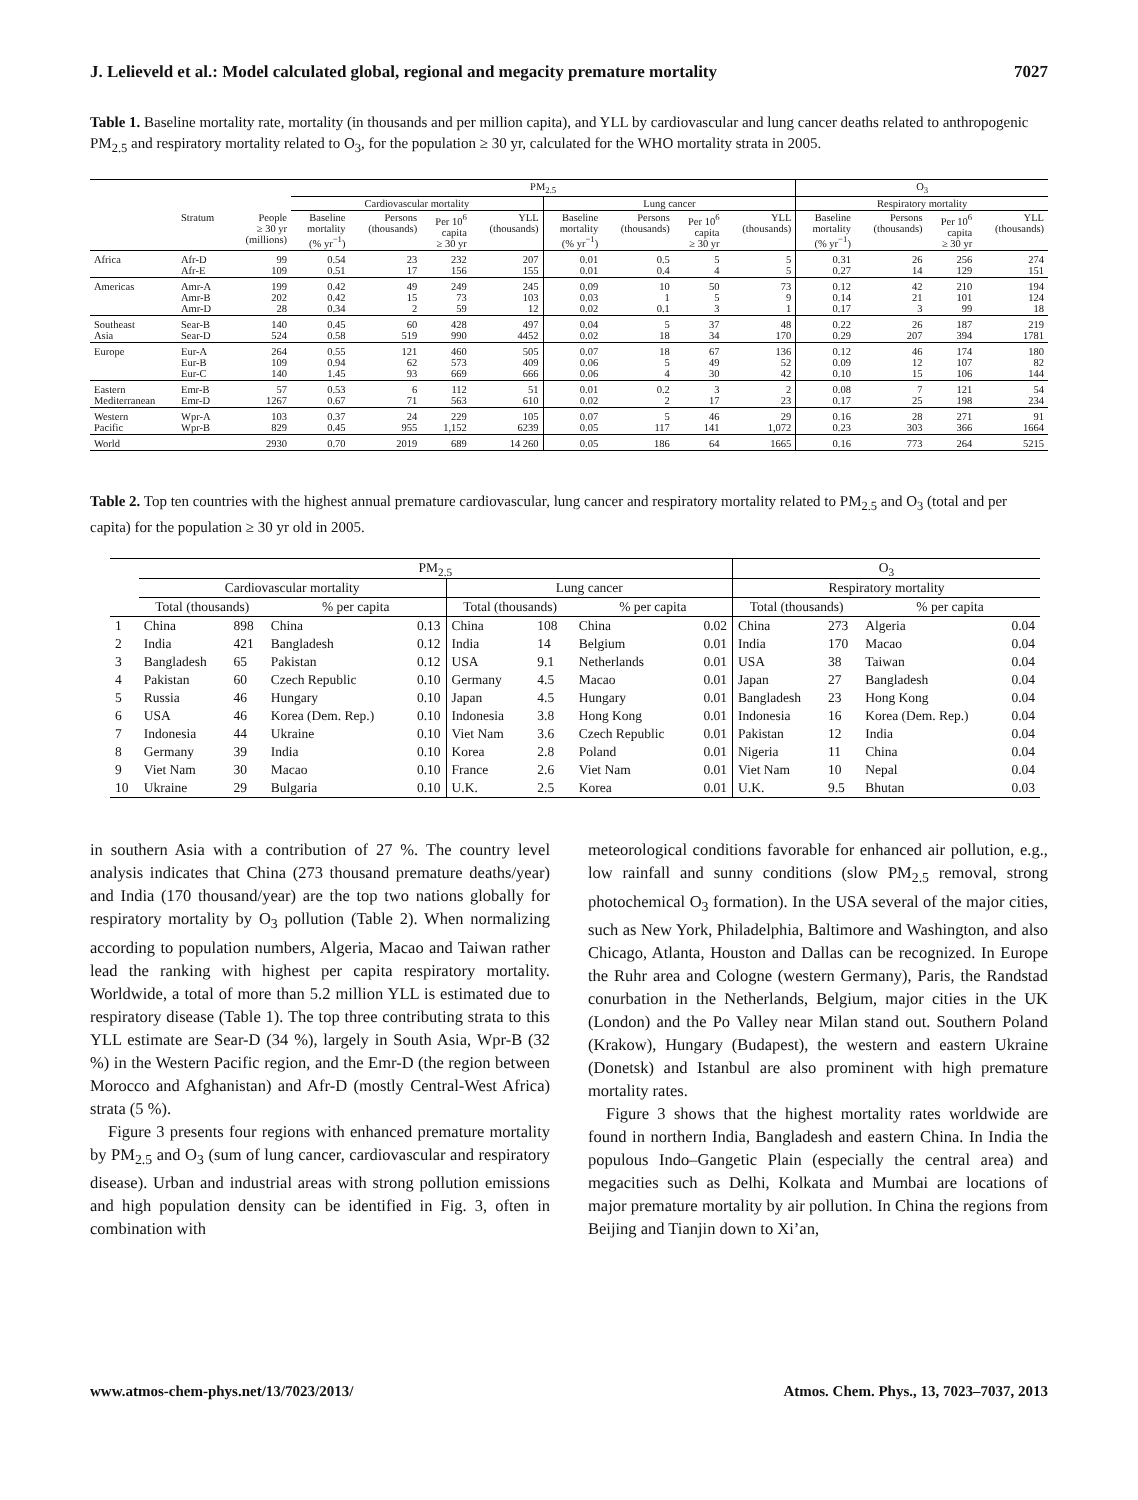J. Lelieveld et al.: Model calculated global, regional and megacity premature mortality 7027
Table 1. Baseline mortality rate, mortality (in thousands and per million capita), and YLL by cardiovascular and lung cancer deaths related to anthropogenic PM<sub>2.5</sub> and respiratory mortality related to O<sub>3</sub>, for the population ≥ 30 yr, calculated for the WHO mortality strata in 2005.
| | | | PM<sub>2.5</sub> | | | | | | | | O<sub>3</sub> | | | |
| --- | --- | --- | --- | --- | --- | --- | --- | --- | --- | --- | --- | --- | --- | --- |
| | | | Cardiovascular mortality | | | | Lung cancer | | | | Respiratory mortality | | | |
| | Stratum | People ≥ 30 yr (millions) | Baseline mortality (% yr<sup>−1</sup>) | Persons (thousands) | Per 10<sup>6</sup> capita ≥ 30 yr | YLL (thousands) | Baseline mortality (% yr<sup>−1</sup>) | Persons (thousands) | Per 10<sup>6</sup> capita ≥ 30 yr | YLL (thousands) | Baseline mortality (% yr<sup>−1</sup>) | Persons (thousands) | Per 10<sup>6</sup> capita ≥ 30 yr | YLL (thousands) |
| Africa | Afr-D Afr-E | 99 109 | 0.54 0.51 | 23 17 | 232 156 | 207 155 | 0.01 0.01 | 0.5 0.4 | 5 4 | 5 5 | 0.31 0.27 | 26 14 | 256 129 | 274 151 |
| Americas | Amr-A Amr-B Amr-D | 199 202 28 | 0.42 0.42 0.34 | 49 15 2 | 249 73 59 | 245 103 12 | 0.09 0.03 0.02 | 10 1 0.1 | 50 5 3 | 73 9 1 | 0.12 0.14 0.17 | 42 21 3 | 210 101 99 | 194 124 18 |
| Southeast Asia | Sear-B Sear-D | 140 524 | 0.45 0.58 | 60 519 | 428 990 | 497 4452 | 0.04 0.02 | 5 18 | 37 34 | 48 170 | 0.22 0.29 | 26 207 | 187 394 | 219 1781 |
| Europe | Eur-A Eur-B Eur-C | 264 109 140 | 0.55 0.94 1.45 | 121 62 93 | 460 573 669 | 505 409 666 | 0.07 0.06 0.06 | 18 5 4 | 67 49 30 | 136 52 42 | 0.12 0.09 0.10 | 46 12 15 | 174 107 106 | 180 82 144 |
| Eastern Mediterranean | Emr-B Emr-D | 57 1267 | 0.53 0.67 | 6 71 | 112 563 | 51 610 | 0.01 0.02 | 0.2 2 | 3 17 | 2 23 | 0.08 0.17 | 7 25 | 121 198 | 54 234 |
| Western Pacific | Wpr-A Wpr-B | 103 829 | 0.37 0.45 | 24 955 | 229 1,152 | 105 6239 | 0.07 0.05 | 5 117 | 46 141 | 29 1,072 | 0.16 0.23 | 28 303 | 271 366 | 91 1664 |
| World | | 2930 | 0.70 | 2019 | 689 | 14 260 | 0.05 | 186 | 64 | 1665 | 0.16 | 773 | 264 | 5215 |
Table 2. Top ten countries with the highest annual premature cardiovascular, lung cancer and respiratory mortality related to PM<sub>2.5</sub> and O<sub>3</sub> (total and per capita) for the population ≥ 30 yr old in 2005.
| | PM<sub>2.5</sub> | | | | | | | | O<sub>3</sub> | | | |
| --- | --- | --- | --- | --- | --- | --- | --- | --- | --- | --- | --- | --- |
| | Cardiovascular mortality | | | | Lung cancer | | | | Respiratory mortality | | | |
| | Total (thousands) | | % per capita | | Total (thousands) | | % per capita | | Total (thousands) | | % per capita | |
| 1 | China | 898 | China | 0.13 | China | 108 | China | 0.02 | China | 273 | Algeria | 0.04 |
| 2 | India | 421 | Bangladesh | 0.12 | India | 14 | Belgium | 0.01 | India | 170 | Macao | 0.04 |
| 3 | Bangladesh | 65 | Pakistan | 0.12 | USA | 9.1 | Netherlands | 0.01 | USA | 38 | Taiwan | 0.04 |
| 4 | Pakistan | 60 | Czech Republic | 0.10 | Germany | 4.5 | Macao | 0.01 | Japan | 27 | Bangladesh | 0.04 |
| 5 | Russia | 46 | Hungary | 0.10 | Japan | 4.5 | Hungary | 0.01 | Bangladesh | 23 | Hong Kong | 0.04 |
| 6 | USA | 46 | Korea (Dem. Rep.) | 0.10 | Indonesia | 3.8 | Hong Kong | 0.01 | Indonesia | 16 | Korea (Dem. Rep.) | 0.04 |
| 7 | Indonesia | 44 | Ukraine | 0.10 | Viet Nam | 3.6 | Czech Republic | 0.01 | Pakistan | 12 | India | 0.04 |
| 8 | Germany | 39 | India | 0.10 | Korea | 2.8 | Poland | 0.01 | Nigeria | 11 | China | 0.04 |
| 9 | Viet Nam | 30 | Macao | 0.10 | France | 2.6 | Viet Nam | 0.01 | Viet Nam | 10 | Nepal | 0.04 |
| 10 | Ukraine | 29 | Bulgaria | 0.10 | U.K. | 2.5 | Korea | 0.01 | U.K. | 9.5 | Bhutan | 0.03 |
in southern Asia with a contribution of 27 %. The country level analysis indicates that China (273 thousand premature deaths/year) and India (170 thousand/year) are the top two nations globally for respiratory mortality by O<sub>3</sub> pollution (Table 2). When normalizing according to population numbers, Algeria, Macao and Taiwan rather lead the ranking with highest per capita respiratory mortality. Worldwide, a total of more than 5.2 million YLL is estimated due to respiratory disease (Table 1). The top three contributing strata to this YLL estimate are Sear-D (34 %), largely in South Asia, Wpr-B (32 %) in the Western Pacific region, and the Emr-D (the region between Morocco and Afghanistan) and Afr-D (mostly Central-West Africa) strata (5 %).
Figure 3 presents four regions with enhanced premature mortality by PM<sub>2.5</sub> and O<sub>3</sub> (sum of lung cancer, cardiovascular and respiratory disease). Urban and industrial areas with strong pollution emissions and high population density can be identified in Fig. 3, often in combination with
meteorological conditions favorable for enhanced air pollution, e.g., low rainfall and sunny conditions (slow PM<sub>2.5</sub> removal, strong photochemical O<sub>3</sub> formation). In the USA several of the major cities, such as New York, Philadelphia, Baltimore and Washington, and also Chicago, Atlanta, Houston and Dallas can be recognized. In Europe the Ruhr area and Cologne (western Germany), Paris, the Randstad conurbation in the Netherlands, Belgium, major cities in the UK (London) and the Po Valley near Milan stand out. Southern Poland (Krakow), Hungary (Budapest), the western and eastern Ukraine (Donetsk) and Istanbul are also prominent with high premature mortality rates.
Figure 3 shows that the highest mortality rates worldwide are found in northern India, Bangladesh and eastern China. In India the populous Indo–Gangetic Plain (especially the central area) and megacities such as Delhi, Kolkata and Mumbai are locations of major premature mortality by air pollution. In China the regions from Beijing and Tianjin down to Xi’an,
www.atmos-chem-phys.net/13/7023/2013/ Atmos. Chem. Phys., 13, 7023–7037, 2013